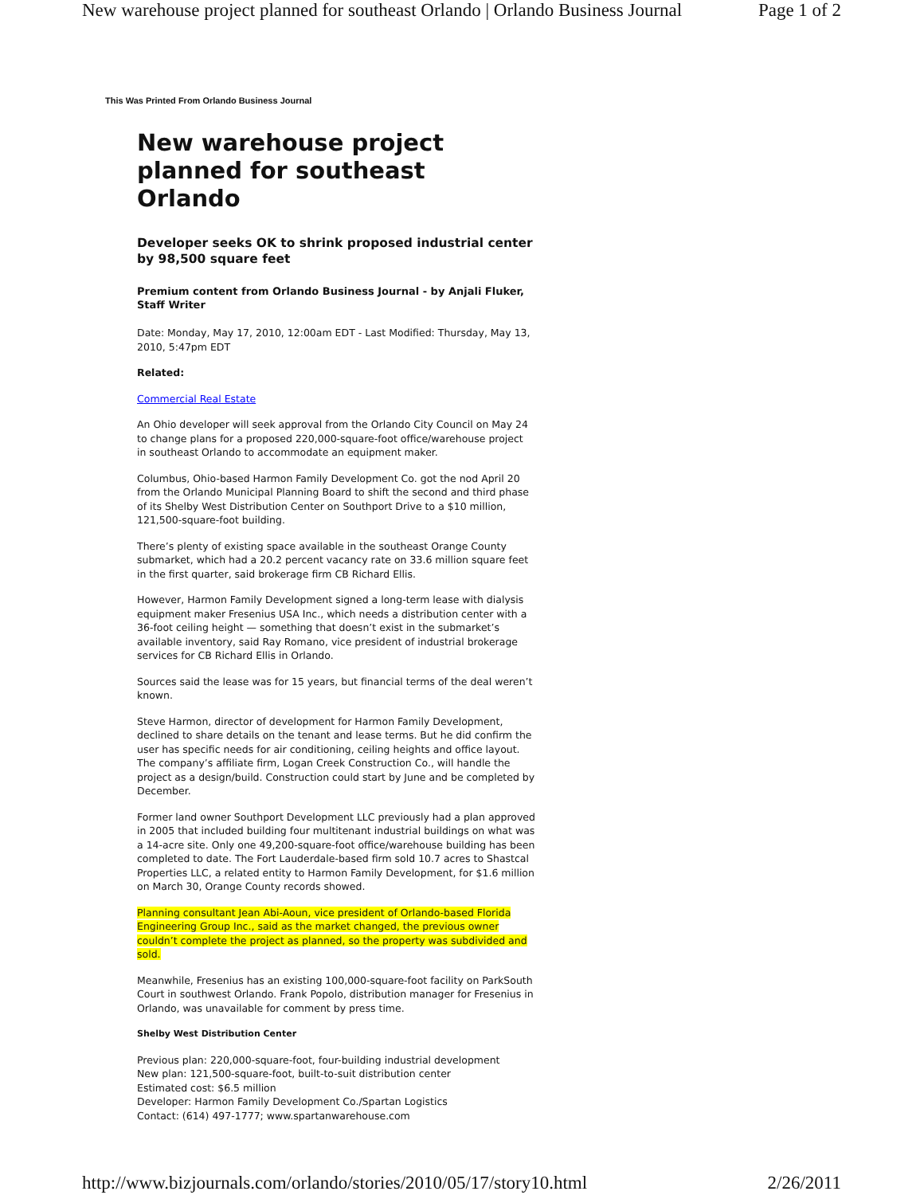New warehouse project planned for southeast Orlando | Orlando Business Journal Page 1 of 2
This Was Printed From Orlando Business Journal
New warehouse project planned for southeast Orlando
Developer seeks OK to shrink proposed industrial center by 98,500 square feet
Premium content from Orlando Business Journal - by Anjali Fluker, Staff Writer
Date: Monday, May 17, 2010, 12:00am EDT - Last Modified: Thursday, May 13, 2010, 5:47pm EDT
Related:
Commercial Real Estate
An Ohio developer will seek approval from the Orlando City Council on May 24 to change plans for a proposed 220,000-square-foot office/warehouse project in southeast Orlando to accommodate an equipment maker.
Columbus, Ohio-based Harmon Family Development Co. got the nod April 20 from the Orlando Municipal Planning Board to shift the second and third phase of its Shelby West Distribution Center on Southport Drive to a $10 million, 121,500-square-foot building.
There’s plenty of existing space available in the southeast Orange County submarket, which had a 20.2 percent vacancy rate on 33.6 million square feet in the first quarter, said brokerage firm CB Richard Ellis.
However, Harmon Family Development signed a long-term lease with dialysis equipment maker Fresenius USA Inc., which needs a distribution center with a 36-foot ceiling height — something that doesn’t exist in the submarket’s available inventory, said Ray Romano, vice president of industrial brokerage services for CB Richard Ellis in Orlando.
Sources said the lease was for 15 years, but financial terms of the deal weren’t known.
Steve Harmon, director of development for Harmon Family Development, declined to share details on the tenant and lease terms. But he did confirm the user has specific needs for air conditioning, ceiling heights and office layout. The company’s affiliate firm, Logan Creek Construction Co., will handle the project as a design/build. Construction could start by June and be completed by December.
Former land owner Southport Development LLC previously had a plan approved in 2005 that included building four multitenant industrial buildings on what was a 14-acre site. Only one 49,200-square-foot office/warehouse building has been completed to date. The Fort Lauderdale-based firm sold 10.7 acres to Shastcal Properties LLC, a related entity to Harmon Family Development, for $1.6 million on March 30, Orange County records showed.
Planning consultant Jean Abi-Aoun, vice president of Orlando-based Florida Engineering Group Inc., said as the market changed, the previous owner couldn’t complete the project as planned, so the property was subdivided and sold.
Meanwhile, Fresenius has an existing 100,000-square-foot facility on ParkSouth Court in southwest Orlando. Frank Popolo, distribution manager for Fresenius in Orlando, was unavailable for comment by press time.
Shelby West Distribution Center
Previous plan: 220,000-square-foot, four-building industrial development
New plan: 121,500-square-foot, built-to-suit distribution center
Estimated cost: $6.5 million
Developer: Harmon Family Development Co./Spartan Logistics
Contact: (614) 497-1777; www.spartanwarehouse.com
http://www.bizjournals.com/orlando/stories/2010/05/17/story10.html 2/26/2011